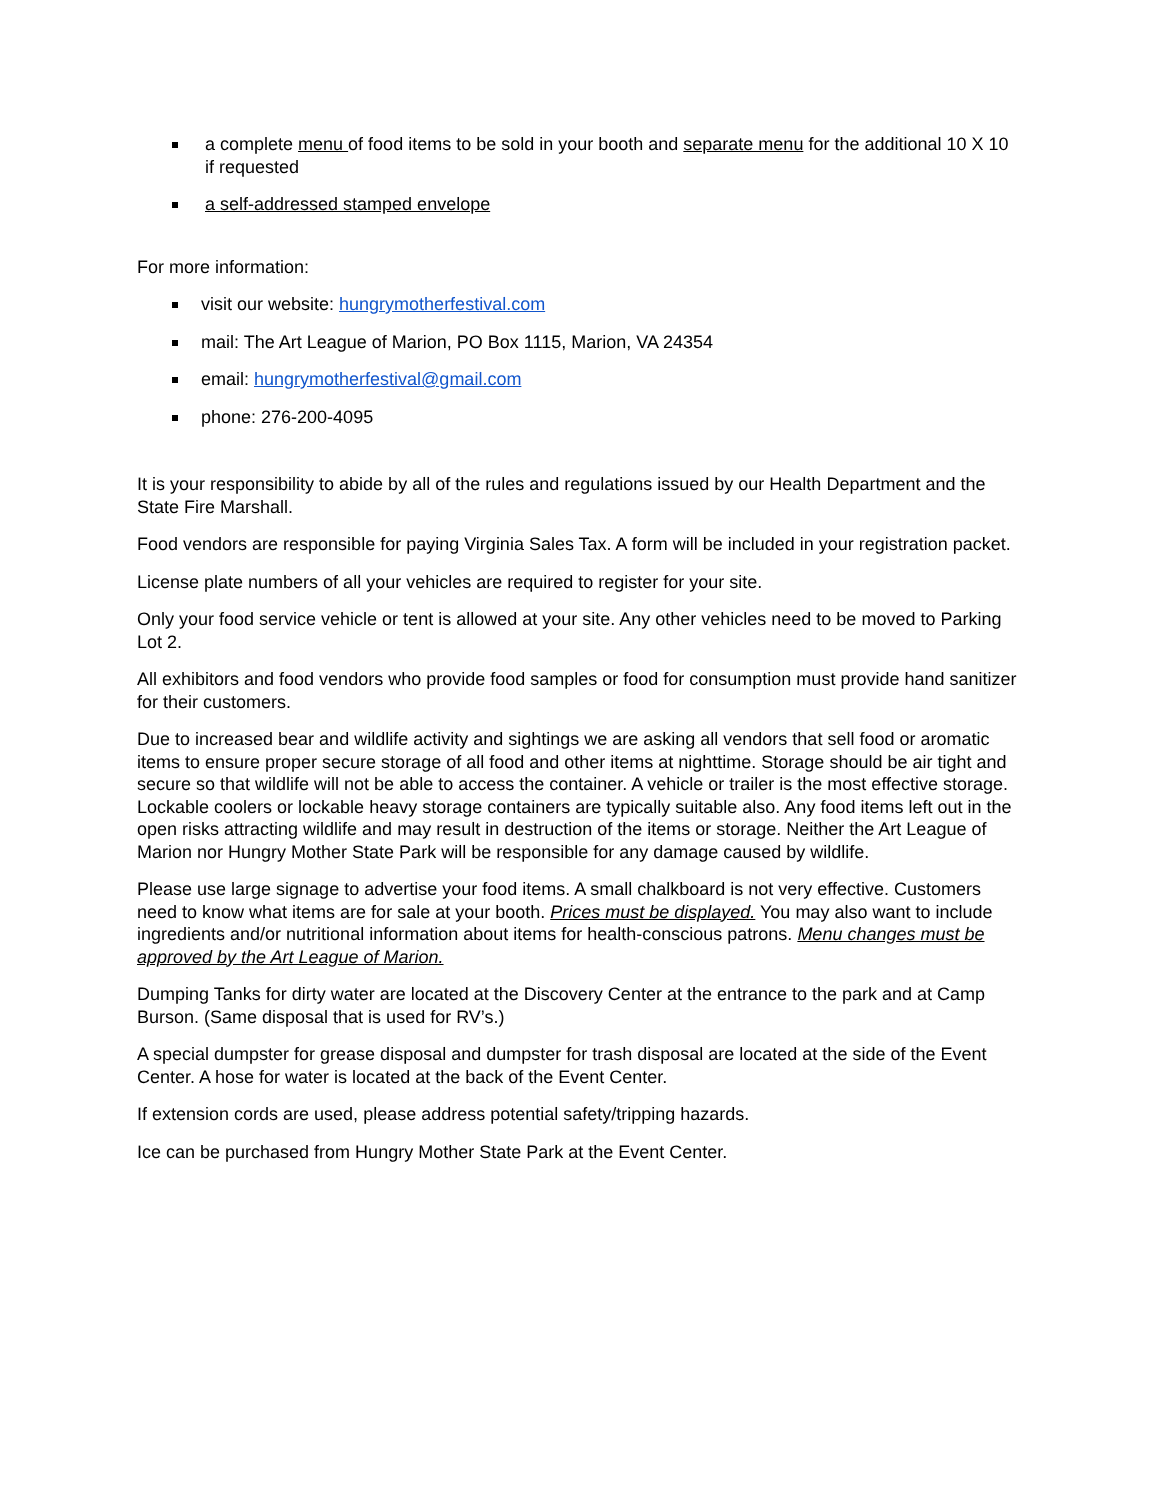a complete menu of food items to be sold in your booth and separate menu for the additional 10 X 10 if requested
a self-addressed stamped envelope
For more information:
visit our website: hungrymotherfestival.com
mail: The Art League of Marion, PO Box 1115, Marion, VA 24354
email: hungrymotherfestival@gmail.com
phone: 276-200-4095
It is your responsibility to abide by all of the rules and regulations issued by our Health Department and the State Fire Marshall.
Food vendors are responsible for paying Virginia Sales Tax. A form will be included in your registration packet.
License plate numbers of all your vehicles are required to register for your site.
Only your food service vehicle or tent is allowed at your site. Any other vehicles need to be moved to Parking Lot 2.
All exhibitors and food vendors who provide food samples or food for consumption must provide hand sanitizer for their customers.
Due to increased bear and wildlife activity and sightings we are asking all vendors that sell food or aromatic items to ensure proper secure storage of all food and other items at nighttime. Storage should be air tight and secure so that wildlife will not be able to access the container. A vehicle or trailer is the most effective storage. Lockable coolers or lockable heavy storage containers are typically suitable also. Any food items left out in the open risks attracting wildlife and may result in destruction of the items or storage. Neither the Art League of Marion nor Hungry Mother State Park will be responsible for any damage caused by wildlife.
Please use large signage to advertise your food items. A small chalkboard is not very effective. Customers need to know what items are for sale at your booth. Prices must be displayed. You may also want to include ingredients and/or nutritional information about items for health-conscious patrons. Menu changes must be approved by the Art League of Marion.
Dumping Tanks for dirty water are located at the Discovery Center at the entrance to the park and at Camp Burson. (Same disposal that is used for RV’s.)
A special dumpster for grease disposal and dumpster for trash disposal are located at the side of the Event Center. A hose for water is located at the back of the Event Center.
If extension cords are used, please address potential safety/tripping hazards.
Ice can be purchased from Hungry Mother State Park at the Event Center.